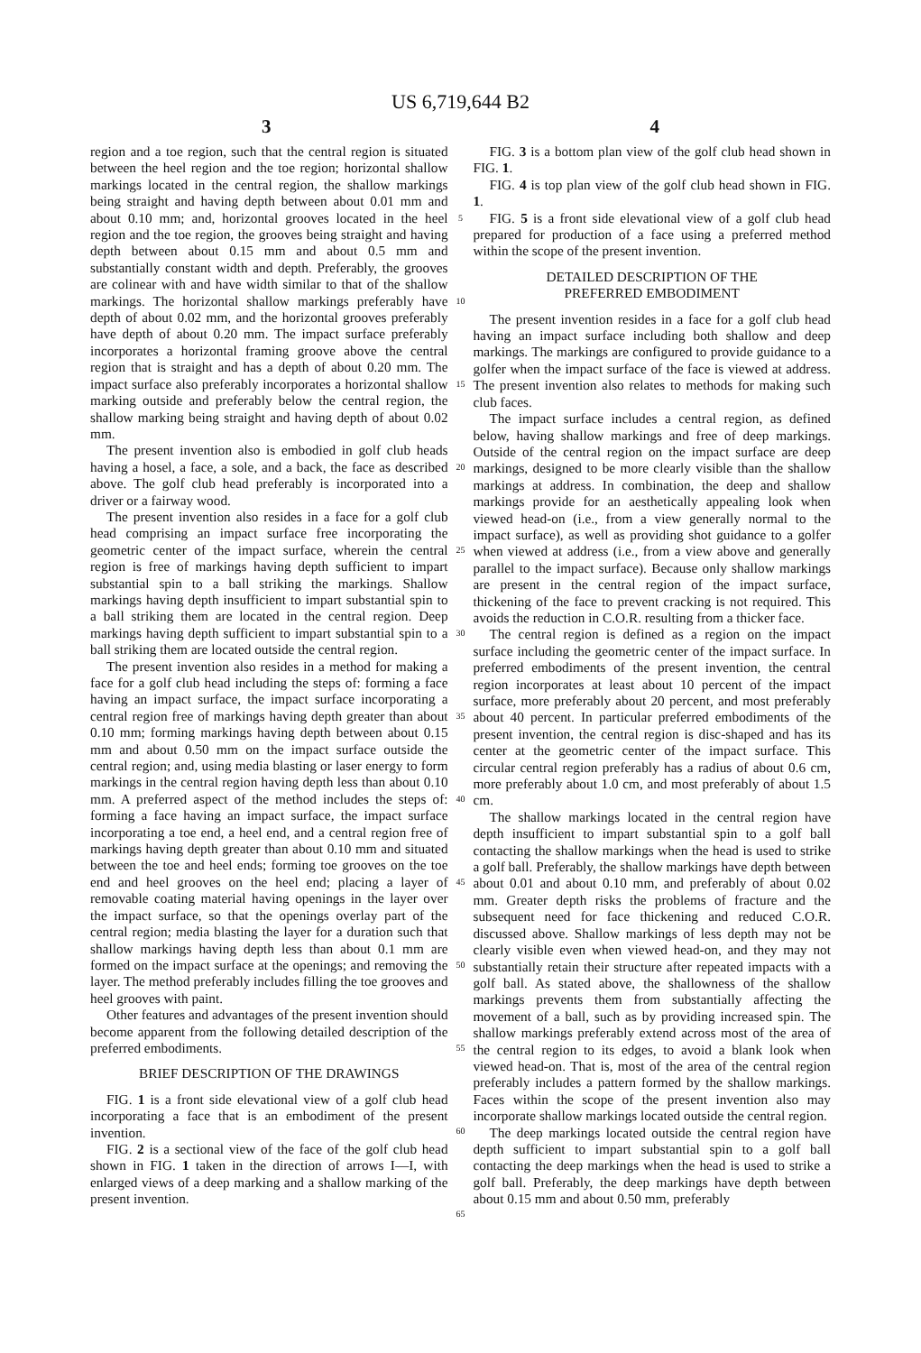US 6,719,644 B2
3 4
region and a toe region, such that the central region is situated between the heel region and the toe region; horizontal shallow markings located in the central region, the shallow markings being straight and having depth between about 0.01 mm and about 0.10 mm; and, horizontal grooves located in the heel region and the toe region, the grooves being straight and having depth between about 0.15 mm and about 0.5 mm and substantially constant width and depth. Preferably, the grooves are colinear with and have width similar to that of the shallow markings. The horizontal shallow markings preferably have depth of about 0.02 mm, and the horizontal grooves preferably have depth of about 0.20 mm. The impact surface preferably incorporates a horizontal framing groove above the central region that is straight and has a depth of about 0.20 mm. The impact surface also preferably incorporates a horizontal shallow marking outside and preferably below the central region, the shallow marking being straight and having depth of about 0.02 mm.
The present invention also is embodied in golf club heads having a hosel, a face, a sole, and a back, the face as described above. The golf club head preferably is incorporated into a driver or a fairway wood.
The present invention also resides in a face for a golf club head comprising an impact surface free incorporating the geometric center of the impact surface, wherein the central region is free of markings having depth sufficient to impart substantial spin to a ball striking the markings. Shallow markings having depth insufficient to impart substantial spin to a ball striking them are located in the central region. Deep markings having depth sufficient to impart substantial spin to a ball striking them are located outside the central region.
The present invention also resides in a method for making a face for a golf club head including the steps of: forming a face having an impact surface, the impact surface incorporating a central region free of markings having depth greater than about 0.10 mm; forming markings having depth between about 0.15 mm and about 0.50 mm on the impact surface outside the central region; and, using media blasting or laser energy to form markings in the central region having depth less than about 0.10 mm. A preferred aspect of the method includes the steps of: forming a face having an impact surface, the impact surface incorporating a toe end, a heel end, and a central region free of markings having depth greater than about 0.10 mm and situated between the toe and heel ends; forming toe grooves on the toe end and heel grooves on the heel end; placing a layer of removable coating material having openings in the layer over the impact surface, so that the openings overlay part of the central region; media blasting the layer for a duration such that shallow markings having depth less than about 0.1 mm are formed on the impact surface at the openings; and removing the layer. The method preferably includes filling the toe grooves and heel grooves with paint.
Other features and advantages of the present invention should become apparent from the following detailed description of the preferred embodiments.
BRIEF DESCRIPTION OF THE DRAWINGS
FIG. 1 is a front side elevational view of a golf club head incorporating a face that is an embodiment of the present invention.
FIG. 2 is a sectional view of the face of the golf club head shown in FIG. 1 taken in the direction of arrows I—I, with enlarged views of a deep marking and a shallow marking of the present invention.
5
10
15
20
25
30
35
40
45
50
55
60
65
FIG. 3 is a bottom plan view of the golf club head shown in FIG. 1.
FIG. 4 is top plan view of the golf club head shown in FIG. 1.
FIG. 5 is a front side elevational view of a golf club head prepared for production of a face using a preferred method within the scope of the present invention.
DETAILED DESCRIPTION OF THE
PREFERRED EMBODIMENT
The present invention resides in a face for a golf club head having an impact surface including both shallow and deep markings. The markings are configured to provide guidance to a golfer when the impact surface of the face is viewed at address. The present invention also relates to methods for making such club faces.
The impact surface includes a central region, as defined below, having shallow markings and free of deep markings. Outside of the central region on the impact surface are deep markings, designed to be more clearly visible than the shallow markings at address. In combination, the deep and shallow markings provide for an aesthetically appealing look when viewed head-on (i.e., from a view generally normal to the impact surface), as well as providing shot guidance to a golfer when viewed at address (i.e., from a view above and generally parallel to the impact surface). Because only shallow markings are present in the central region of the impact surface, thickening of the face to prevent cracking is not required. This avoids the reduction in C.O.R. resulting from a thicker face.
The central region is defined as a region on the impact surface including the geometric center of the impact surface. In preferred embodiments of the present invention, the central region incorporates at least about 10 percent of the impact surface, more preferably about 20 percent, and most preferably about 40 percent. In particular preferred embodiments of the present invention, the central region is disc-shaped and has its center at the geometric center of the impact surface. This circular central region preferably has a radius of about 0.6 cm, more preferably about 1.0 cm, and most preferably of about 1.5 cm.
The shallow markings located in the central region have depth insufficient to impart substantial spin to a golf ball contacting the shallow markings when the head is used to strike a golf ball. Preferably, the shallow markings have depth between about 0.01 and about 0.10 mm, and preferably of about 0.02 mm. Greater depth risks the problems of fracture and the subsequent need for face thickening and reduced C.O.R. discussed above. Shallow markings of less depth may not be clearly visible even when viewed head-on, and they may not substantially retain their structure after repeated impacts with a golf ball. As stated above, the shallowness of the shallow markings prevents them from substantially affecting the movement of a ball, such as by providing increased spin. The shallow markings preferably extend across most of the area of the central region to its edges, to avoid a blank look when viewed head-on. That is, most of the area of the central region preferably includes a pattern formed by the shallow markings. Faces within the scope of the present invention also may incorporate shallow markings located outside the central region.
The deep markings located outside the central region have depth sufficient to impart substantial spin to a golf ball contacting the deep markings when the head is used to strike a golf ball. Preferably, the deep markings have depth between about 0.15 mm and about 0.50 mm, preferably